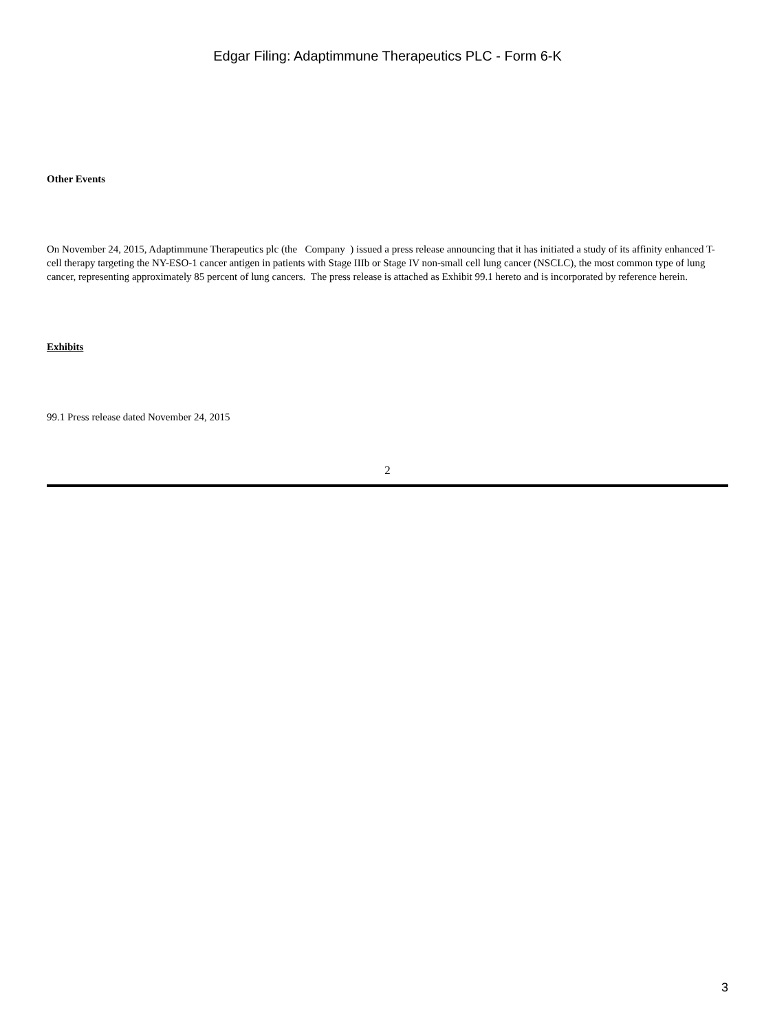Edgar Filing: Adaptimmune Therapeutics PLC - Form 6-K
Other Events
On November 24, 2015, Adaptimmune Therapeutics plc (the Company ) issued a press release announcing that it has initiated a study of its affinity enhanced T-cell therapy targeting the NY-ESO-1 cancer antigen in patients with Stage IIIb or Stage IV non-small cell lung cancer (NSCLC), the most common type of lung cancer, representing approximately 85 percent of lung cancers. The press release is attached as Exhibit 99.1 hereto and is incorporated by reference herein.
Exhibits
99.1 Press release dated November 24, 2015
2
3